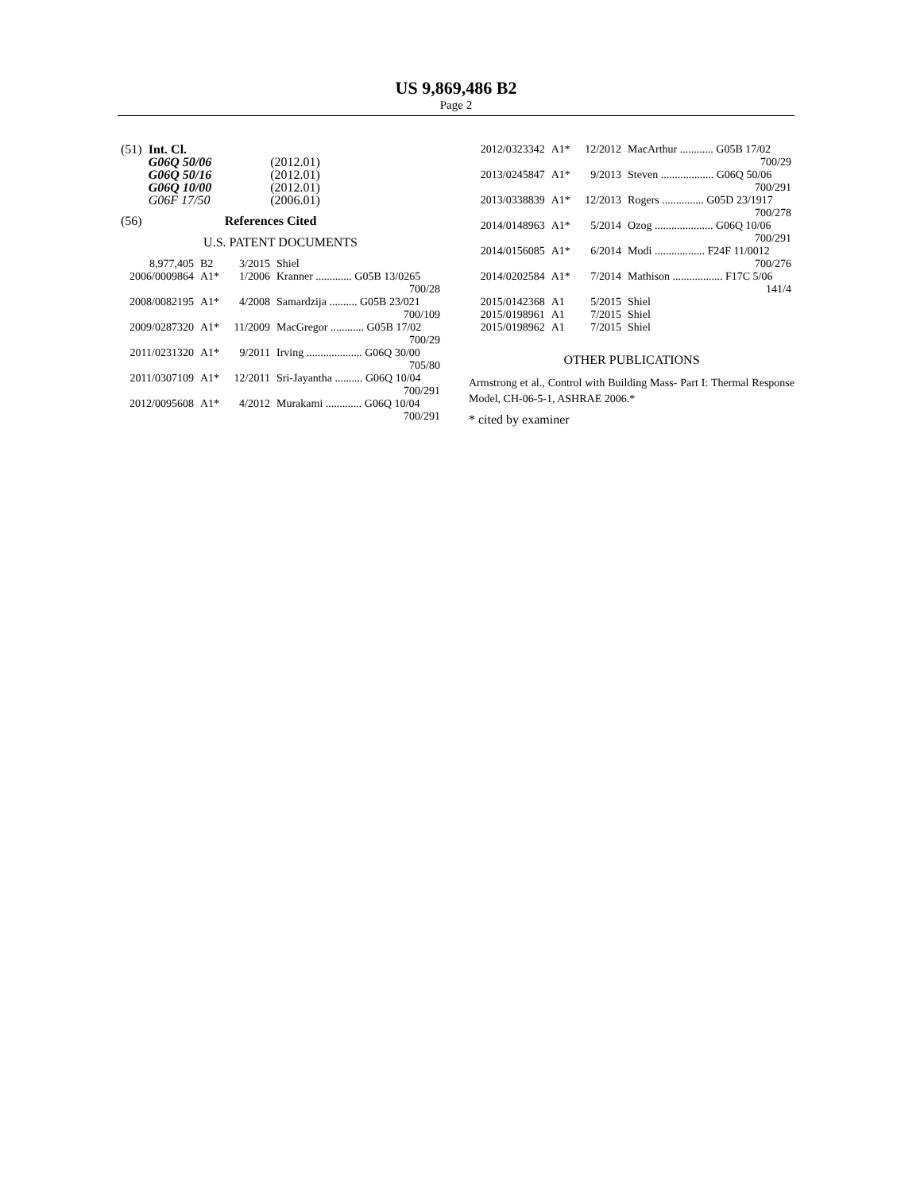US 9,869,486 B2
Page 2
| (51) | Int. Cl. | |
| | G06Q 50/06 | (2012.01) |
| | G06Q 50/16 | (2012.01) |
| | G06Q 10/00 | (2012.01) |
| | G06F 17/50 | (2006.01) |
| (56) | References Cited | |
U.S. PATENT DOCUMENTS
| 8,977,405 | B2 | 3/2015 | Shiel |
| 2006/0009864 | A1* | 1/2006 | Kranner ............. G05B 13/0265 700/28 |
| 2008/0082195 | A1* | 4/2008 | Samardzija .......... G05B 23/021 700/109 |
| 2009/0287320 | A1* | 11/2009 | MacGregor ............ G05B 17/02 700/29 |
| 2011/0231320 | A1* | 9/2011 | Irving .................... G06Q 30/00 705/80 |
| 2011/0307109 | A1* | 12/2011 | Sri-Jayantha .......... G06Q 10/04 700/291 |
| 2012/0095608 | A1* | 4/2012 | Murakami ............. G06Q 10/04 700/291 |
| 2012/0323342 | A1* | 12/2012 | MacArthur ............ G05B 17/02 700/29 |
| 2013/0245847 | A1* | 9/2013 | Steven ................... G06Q 50/06 700/291 |
| 2013/0338839 | A1* | 12/2013 | Rogers ............... G05D 23/1917 700/278 |
| 2014/0148963 | A1* | 5/2014 | Ozog ..................... G06Q 10/06 700/291 |
| 2014/0156085 | A1* | 6/2014 | Modi .................. F24F 11/0012 700/276 |
| 2014/0202584 | A1* | 7/2014 | Mathison .................. F17C 5/06 141/4 |
| 2015/0142368 | A1 | 5/2015 | Shiel |
| 2015/0198961 | A1 | 7/2015 | Shiel |
| 2015/0198962 | A1 | 7/2015 | Shiel |
OTHER PUBLICATIONS
Armstrong et al., Control with Building Mass- Part I: Thermal Response Model, CH-06-5-1, ASHRAE 2006.*
* cited by examiner